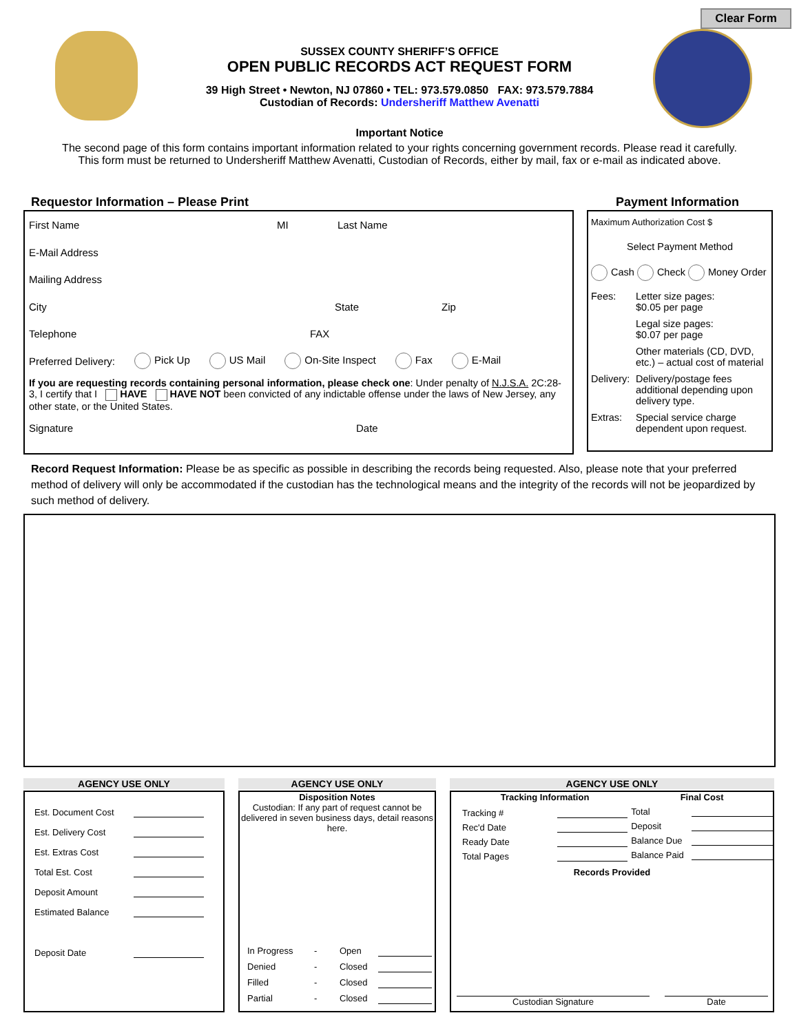Clear Form
SUSSEX COUNTY SHERIFF’S OFFICE
OPEN PUBLIC RECORDS ACT REQUEST FORM
39 High Street • Newton, NJ 07860 • TEL: 973.579.0850 FAX: 973.579.7884
Custodian of Records: Undersheriff Matthew Avenatti
Important Notice
The second page of this form contains important information related to your rights concerning government records. Please read it carefully.
This form must be returned to Undersheriff Matthew Avenatti, Custodian of Records, either by mail, fax or e-mail as indicated above.
Requestor Information – Please Print
Payment Information
First Name MI Last Name
E-Mail Address
Mailing Address
City State Zip
Telephone FAX
Preferred Delivery: Pick Up US Mail On-Site Inspect Fax E-Mail
If you are requesting records containing personal information, please check one: Under penalty of N.J.S.A. 2C:28-3, I certify that I HAVE HAVE NOT been convicted of any indictable offense under the laws of New Jersey, any other state, or the United States.
Signature Date
Maximum Authorization Cost $
Select Payment Method
Cash Check Money Order
Fees: Letter size pages:
$0.05 per page Legal size pages:
$0.07 per page Other materials (CD, DVD, etc.) – actual cost of material Delivery: Delivery/postage fees additional depending upon delivery type. Extras: Special service charge dependent upon request.
Record Request Information: Please be as specific as possible in describing the records being requested. Also, please note that your preferred method of delivery will only be accommodated if the custodian has the technological means and the integrity of the records will not be jeopardized by such method of delivery.
AGENCY USE ONLY
Est. Document Cost
Est. Delivery Cost
Est. Extras Cost
Total Est. Cost
Deposit Amount
Estimated Balance
Deposit Date
AGENCY USE ONLY
Disposition Notes
Custodian: If any part of request cannot be delivered in seven business days, detail reasons here.
| In Progress | - | Open | |
| Denied | - | Closed | |
| Filled | - | Closed | |
| Partial | - | Closed | |
AGENCY USE ONLY
Tracking Information
Tracking #
Rec'd Date
Ready Date
Total Pages
Final Cost
Total
Deposit
Balance Due
Balance Paid
Records Provided
Custodian Signature Date